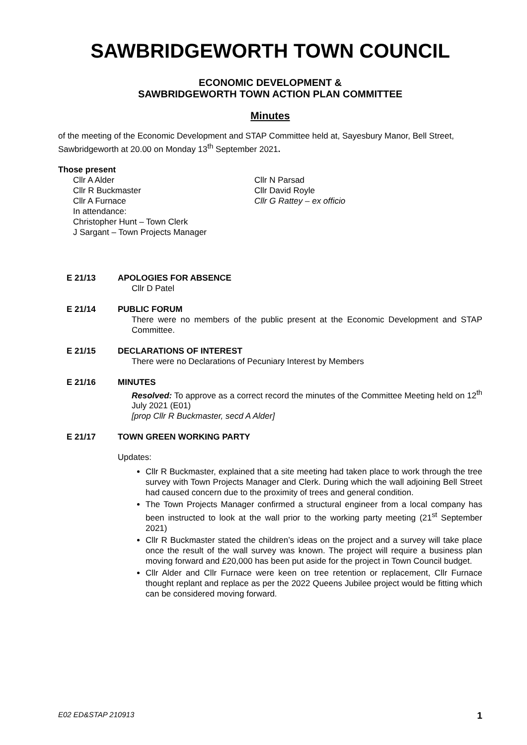SAWBRIDGEWORTH TOWN COUNCIL
ECONOMIC DEVELOPMENT &
SAWBRIDGEWORTH TOWN ACTION PLAN COMMITTEE
Minutes
of the meeting of the Economic Development and STAP Committee held at, Sayesbury Manor, Bell Street, Sawbridgeworth at 20.00 on Monday 13<sup>th</sup> September 2021.
Those present
Cllr A Alder
Cllr R Buckmaster
Cllr A Furnace
In attendance:
Christopher Hunt – Town Clerk
J Sargant – Town Projects Manager
Cllr N Parsad
Cllr David Royle
Cllr G Rattey – ex officio
E 21/13 APOLOGIES FOR ABSENCE
Cllr D Patel
E 21/14 PUBLIC FORUM
There were no members of the public present at the Economic Development and STAP Committee.
E 21/15 DECLARATIONS OF INTEREST
There were no Declarations of Pecuniary Interest by Members
E 21/16 MINUTES
Resolved: To approve as a correct record the minutes of the Committee Meeting held on 12<sup>th</sup> July 2021 (E01)
[prop Cllr R Buckmaster, secd A Alder]
E 21/17 TOWN GREEN WORKING PARTY
Updates:
Cllr R Buckmaster, explained that a site meeting had taken place to work through the tree survey with Town Projects Manager and Clerk. During which the wall adjoining Bell Street had caused concern due to the proximity of trees and general condition.
The Town Projects Manager confirmed a structural engineer from a local company has been instructed to look at the wall prior to the working party meeting (21<sup>st</sup> September 2021)
Cllr R Buckmaster stated the children’s ideas on the project and a survey will take place once the result of the wall survey was known. The project will require a business plan moving forward and £20,000 has been put aside for the project in Town Council budget.
Cllr Alder and Cllr Furnace were keen on tree retention or replacement, Cllr Furnace thought replant and replace as per the 2022 Queens Jubilee project would be fitting which can be considered moving forward.
E02 ED&STAP 210913 1